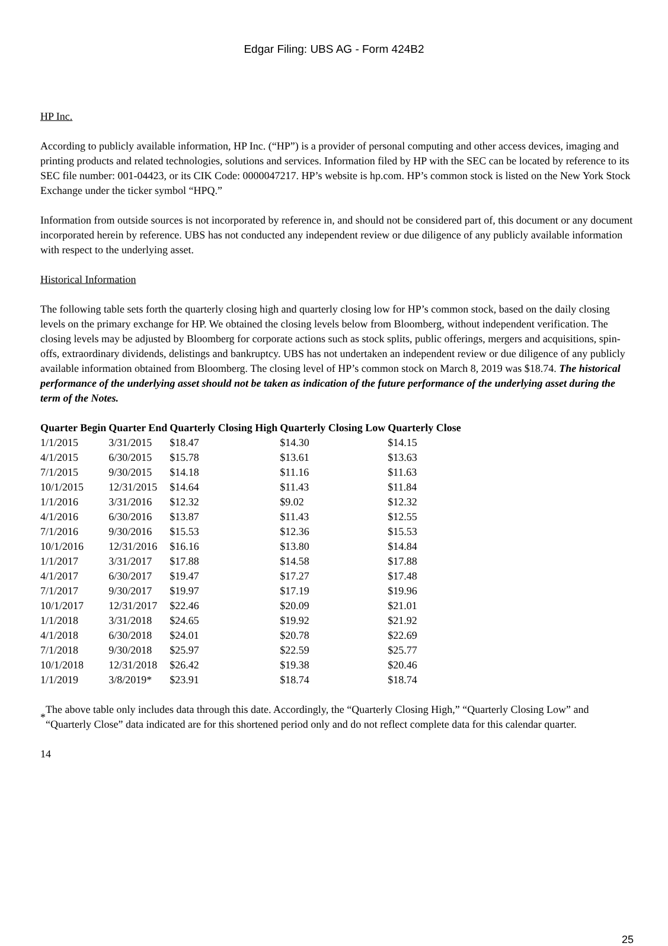Edgar Filing: UBS AG - Form 424B2
HP Inc.
According to publicly available information, HP Inc. (“HP”) is a provider of personal computing and other access devices, imaging and printing products and related technologies, solutions and services. Information filed by HP with the SEC can be located by reference to its SEC file number: 001-04423, or its CIK Code: 0000047217. HP’s website is hp.com. HP’s common stock is listed on the New York Stock Exchange under the ticker symbol “HPQ.”
Information from outside sources is not incorporated by reference in, and should not be considered part of, this document or any document incorporated herein by reference. UBS has not conducted any independent review or due diligence of any publicly available information with respect to the underlying asset.
Historical Information
The following table sets forth the quarterly closing high and quarterly closing low for HP’s common stock, based on the daily closing levels on the primary exchange for HP. We obtained the closing levels below from Bloomberg, without independent verification. The closing levels may be adjusted by Bloomberg for corporate actions such as stock splits, public offerings, mergers and acquisitions, spin-offs, extraordinary dividends, delistings and bankruptcy. UBS has not undertaken an independent review or due diligence of any publicly available information obtained from Bloomberg. The closing level of HP’s common stock on March 8, 2019 was $18.74. The historical performance of the underlying asset should not be taken as indication of the future performance of the underlying asset during the term of the Notes.
| Quarter Begin | Quarter End | Quarterly Closing High | Quarterly Closing Low | Quarterly Close |
| --- | --- | --- | --- | --- |
| 1/1/2015 | 3/31/2015 | $18.47 | $14.30 | $14.15 |
| 4/1/2015 | 6/30/2015 | $15.78 | $13.61 | $13.63 |
| 7/1/2015 | 9/30/2015 | $14.18 | $11.16 | $11.63 |
| 10/1/2015 | 12/31/2015 | $14.64 | $11.43 | $11.84 |
| 1/1/2016 | 3/31/2016 | $12.32 | $9.02 | $12.32 |
| 4/1/2016 | 6/30/2016 | $13.87 | $11.43 | $12.55 |
| 7/1/2016 | 9/30/2016 | $15.53 | $12.36 | $15.53 |
| 10/1/2016 | 12/31/2016 | $16.16 | $13.80 | $14.84 |
| 1/1/2017 | 3/31/2017 | $17.88 | $14.58 | $17.88 |
| 4/1/2017 | 6/30/2017 | $19.47 | $17.27 | $17.48 |
| 7/1/2017 | 9/30/2017 | $19.97 | $17.19 | $19.96 |
| 10/1/2017 | 12/31/2017 | $22.46 | $20.09 | $21.01 |
| 1/1/2018 | 3/31/2018 | $24.65 | $19.92 | $21.92 |
| 4/1/2018 | 6/30/2018 | $24.01 | $20.78 | $22.69 |
| 7/1/2018 | 9/30/2018 | $25.97 | $22.59 | $25.77 |
| 10/1/2018 | 12/31/2018 | $26.42 | $19.38 | $20.46 |
| 1/1/2019 | 3/8/2019* | $23.91 | $18.74 | $18.74 |
*
The above table only includes data through this date. Accordingly, the “Quarterly Closing High,” “Quarterly Closing Low” and “Quarterly Close” data indicated are for this shortened period only and do not reflect complete data for this calendar quarter.
14
25